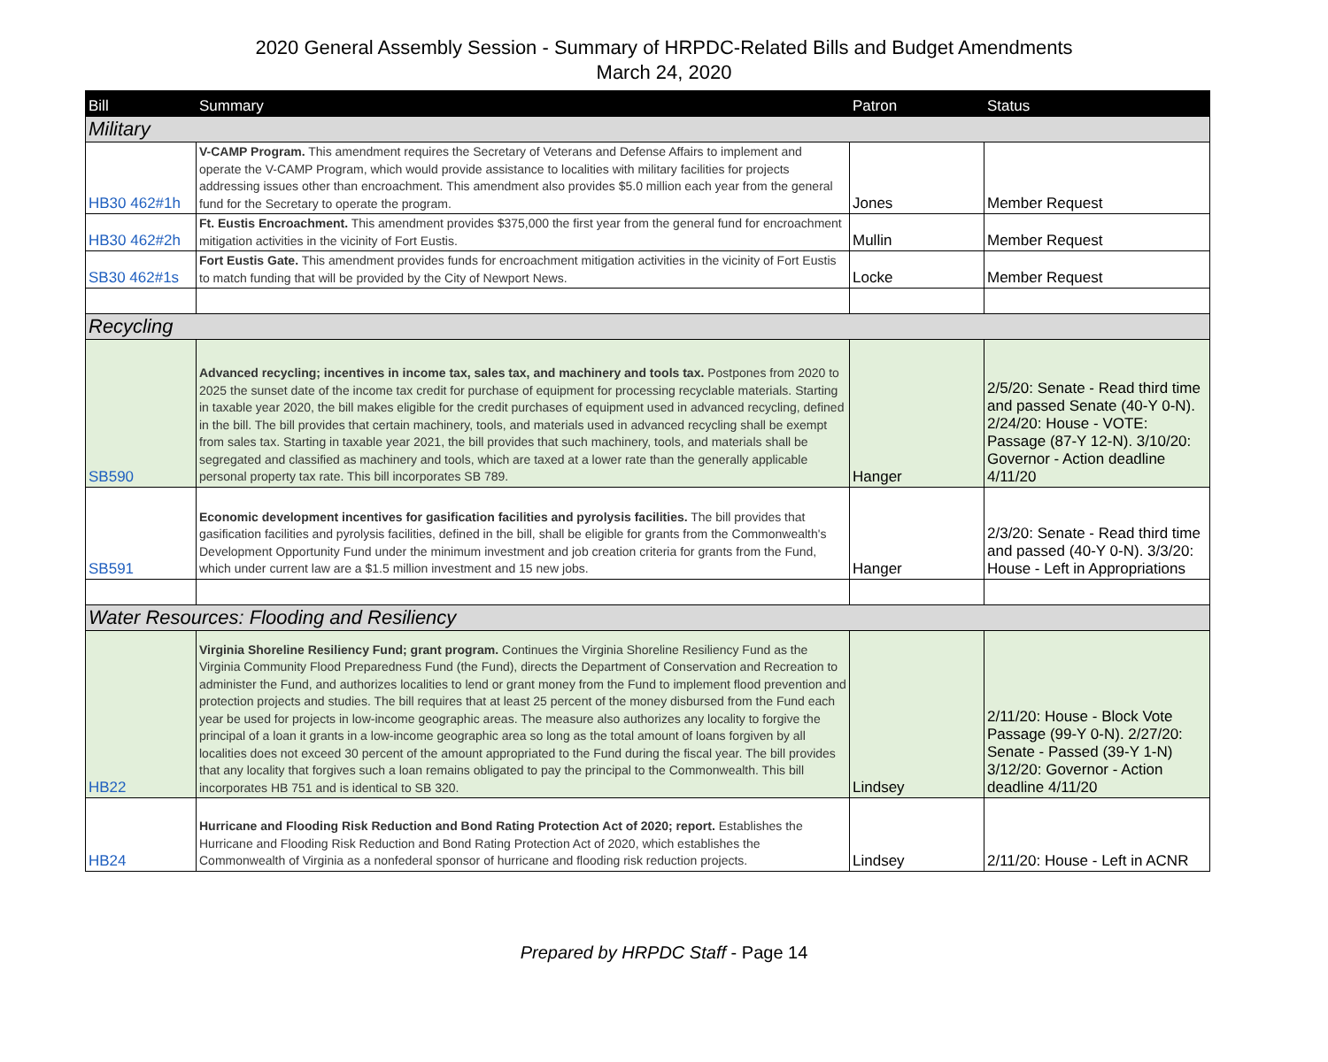2020 General Assembly Session - Summary of HRPDC-Related Bills and Budget Amendments
March 24, 2020
| Bill | Summary | Patron | Status |
| --- | --- | --- | --- |
| Military | | | |
| HB30 462#1h | V-CAMP Program. This amendment requires the Secretary of Veterans and Defense Affairs to implement and operate the V-CAMP Program, which would provide assistance to localities with military facilities for projects addressing issues other than encroachment. This amendment also provides $5.0 million each year from the general fund for the Secretary to operate the program. | Jones | Member Request |
| HB30 462#2h | Ft. Eustis Encroachment. This amendment provides $375,000 the first year from the general fund for encroachment mitigation activities in the vicinity of Fort Eustis. | Mullin | Member Request |
| SB30 462#1s | Fort Eustis Gate. This amendment provides funds for encroachment mitigation activities in the vicinity of Fort Eustis to match funding that will be provided by the City of Newport News. | Locke | Member Request |
| Recycling | | | |
| SB590 | Advanced recycling; incentives in income tax, sales tax, and machinery and tools tax. Postpones from 2020 to 2025 the sunset date of the income tax credit for purchase of equipment for processing recyclable materials. Starting in taxable year 2020, the bill makes eligible for the credit purchases of equipment used in advanced recycling, defined in the bill. The bill provides that certain machinery, tools, and materials used in advanced recycling shall be exempt from sales tax. Starting in taxable year 2021, the bill provides that such machinery, tools, and materials shall be segregated and classified as machinery and tools, which are taxed at a lower rate than the generally applicable personal property tax rate. This bill incorporates SB 789. | Hanger | 2/5/20: Senate - Read third time and passed Senate (40-Y 0-N). 2/24/20: House - VOTE: Passage (87-Y 12-N). 3/10/20: Governor - Action deadline 4/11/20 |
| SB591 | Economic development incentives for gasification facilities and pyrolysis facilities. The bill provides that gasification facilities and pyrolysis facilities, defined in the bill, shall be eligible for grants from the Commonwealth's Development Opportunity Fund under the minimum investment and job creation criteria for grants from the Fund, which under current law are a $1.5 million investment and 15 new jobs. | Hanger | 2/3/20: Senate - Read third time and passed (40-Y 0-N). 3/3/20: House - Left in Appropriations |
| Water Resources: Flooding and Resiliency | | | |
| HB22 | Virginia Shoreline Resiliency Fund; grant program. Continues the Virginia Shoreline Resiliency Fund as the Virginia Community Flood Preparedness Fund (the Fund), directs the Department of Conservation and Recreation to administer the Fund, and authorizes localities to lend or grant money from the Fund to implement flood prevention and protection projects and studies. The bill requires that at least 25 percent of the money disbursed from the Fund each year be used for projects in low-income geographic areas. The measure also authorizes any locality to forgive the principal of a loan it grants in a low-income geographic area so long as the total amount of loans forgiven by all localities does not exceed 30 percent of the amount appropriated to the Fund during the fiscal year. The bill provides that any locality that forgives such a loan remains obligated to pay the principal to the Commonwealth. This bill incorporates HB 751 and is identical to SB 320. | Lindsey | 2/11/20: House - Block Vote Passage (99-Y 0-N). 2/27/20: Senate - Passed (39-Y 1-N) 3/12/20: Governor - Action deadline 4/11/20 |
| HB24 | Hurricane and Flooding Risk Reduction and Bond Rating Protection Act of 2020; report. Establishes the Hurricane and Flooding Risk Reduction and Bond Rating Protection Act of 2020, which establishes the Commonwealth of Virginia as a nonfederal sponsor of hurricane and flooding risk reduction projects. | Lindsey | 2/11/20: House - Left in ACNR |
Prepared by HRPDC Staff - Page 14